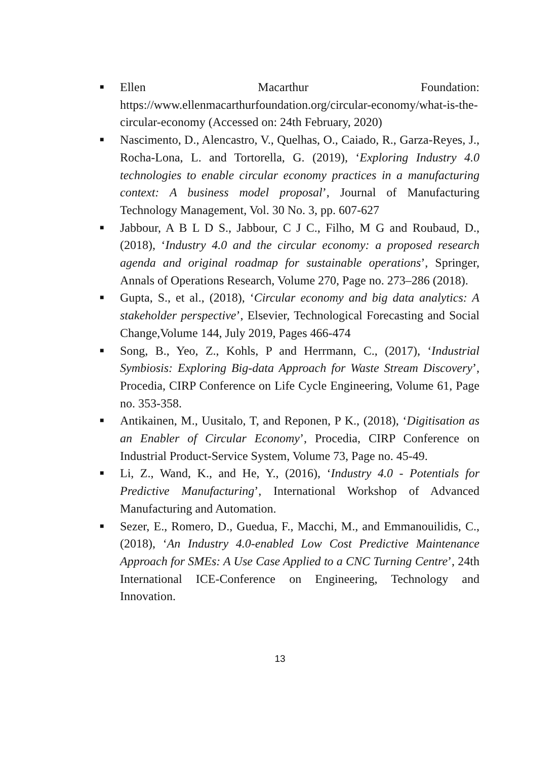■ Ellen Macarthur Foundation: https://www.ellenmacarthurfoundation.org/circular-economy/what-is-the-circular-economy (Accessed on: 24th February, 2020)
■ Nascimento, D., Alencastro, V., Quelhas, O., Caiado, R., Garza-Reyes, J., Rocha-Lona, L. and Tortorella, G. (2019), ‘Exploring Industry 4.0 technologies to enable circular economy practices in a manufacturing context: A business model proposal’, Journal of Manufacturing Technology Management, Vol. 30 No. 3, pp. 607-627
■ Jabbour, A B L D S., Jabbour, C J C., Filho, M G and Roubaud, D., (2018), ‘Industry 4.0 and the circular economy: a proposed research agenda and original roadmap for sustainable operations’, Springer, Annals of Operations Research, Volume 270, Page no. 273–286 (2018).
■ Gupta, S., et al., (2018), ‘Circular economy and big data analytics: A stakeholder perspective’, Elsevier, Technological Forecasting and Social Change,Volume 144, July 2019, Pages 466-474
■ Song, B., Yeo, Z., Kohls, P and Herrmann, C., (2017), ‘Industrial Symbiosis: Exploring Big-data Approach for Waste Stream Discovery’, Procedia, CIRP Conference on Life Cycle Engineering, Volume 61, Page no. 353-358.
■ Antikainen, M., Uusitalo, T, and Reponen, P K., (2018), ‘Digitisation as an Enabler of Circular Economy’, Procedia, CIRP Conference on Industrial Product-Service System, Volume 73, Page no. 45-49.
■ Li, Z., Wand, K., and He, Y., (2016), ‘Industry 4.0 - Potentials for Predictive Manufacturing’, International Workshop of Advanced Manufacturing and Automation.
■ Sezer, E., Romero, D., Guedua, F., Macchi, M., and Emmanouilidis, C., (2018), ‘An Industry 4.0-enabled Low Cost Predictive Maintenance Approach for SMEs: A Use Case Applied to a CNC Turning Centre’, 24th International ICE-Conference on Engineering, Technology and Innovation.
13